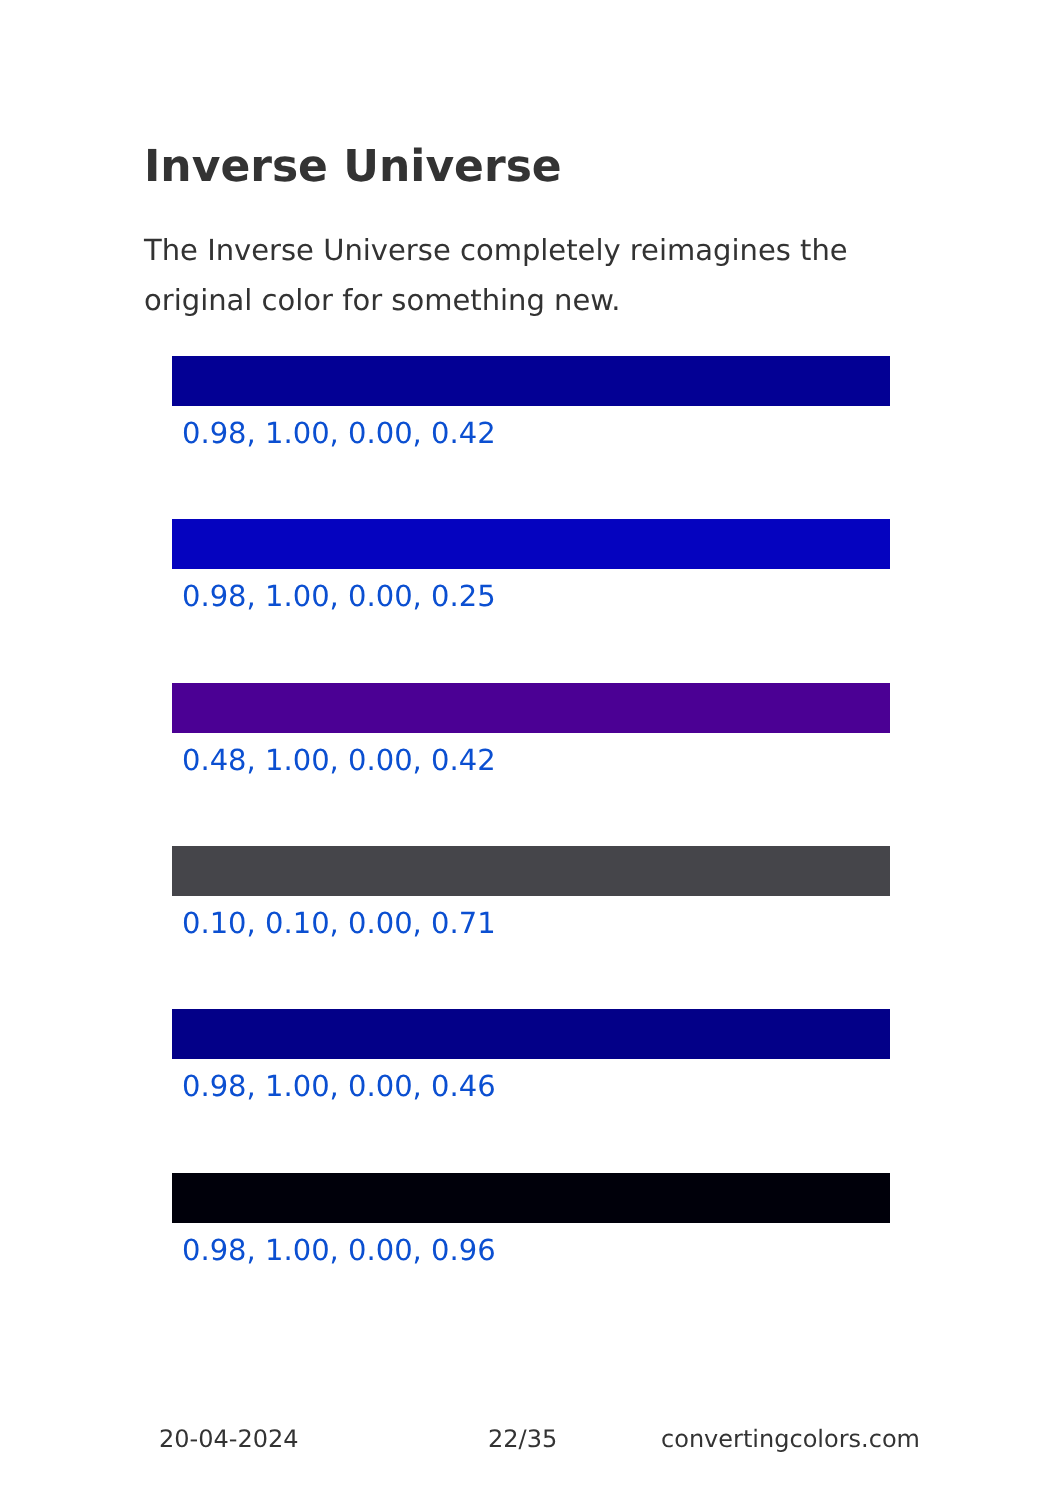Inverse Universe
The Inverse Universe completely reimagines the original color for something new.
0.98, 1.00, 0.00, 0.42
0.98, 1.00, 0.00, 0.25
0.48, 1.00, 0.00, 0.42
0.10, 0.10, 0.00, 0.71
0.98, 1.00, 0.00, 0.46
0.98, 1.00, 0.00, 0.96
20-04-2024 22/35 convertingcolors.com